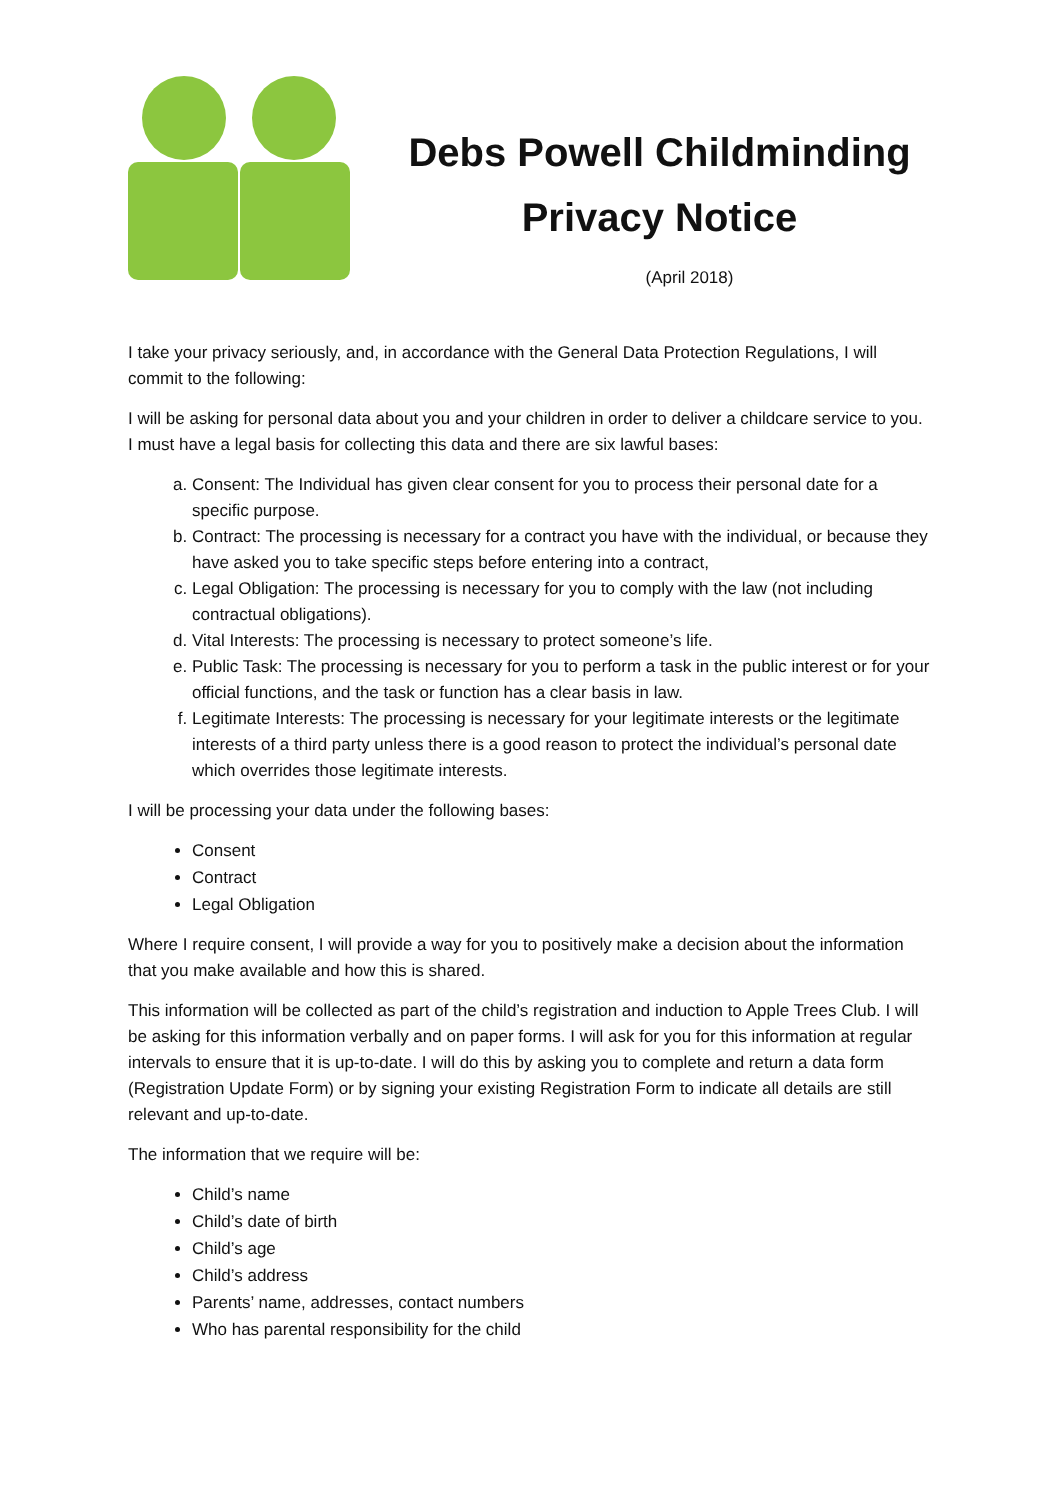Debs Powell Childminding
Privacy Notice
(April 2018)
I take your privacy seriously, and, in accordance with the General Data Protection Regulations, I will commit to the following:
I will be asking for personal data about you and your children in order to deliver a childcare service to you. I must have a legal basis for collecting this data and there are six lawful bases:
a. Consent: The Individual has given clear consent for you to process their personal date for a specific purpose.
b. Contract: The processing is necessary for a contract you have with the individual, or because they have asked you to take specific steps before entering into a contract,
c. Legal Obligation: The processing is necessary for you to comply with the law (not including contractual obligations).
d. Vital Interests: The processing is necessary to protect someone’s life.
e. Public Task: The processing is necessary for you to perform a task in the public interest or for your official functions, and the task or function has a clear basis in law.
f. Legitimate Interests: The processing is necessary for your legitimate interests or the legitimate interests of a third party unless there is a good reason to protect the individual’s personal date which overrides those legitimate interests.
I will be processing your data under the following bases:
Consent
Contract
Legal Obligation
Where I require consent, I will provide a way for you to positively make a decision about the information that you make available and how this is shared.
This information will be collected as part of the child’s registration and induction to Apple Trees Club. I will be asking for this information verbally and on paper forms. I will ask for you for this information at regular intervals to ensure that it is up-to-date. I will do this by asking you to complete and return a data form (Registration Update Form) or by signing your existing Registration Form to indicate all details are still relevant and up-to-date.
The information that we require will be:
Child’s name
Child’s date of birth
Child’s age
Child’s address
Parents’ name, addresses, contact numbers
Who has parental responsibility for the child